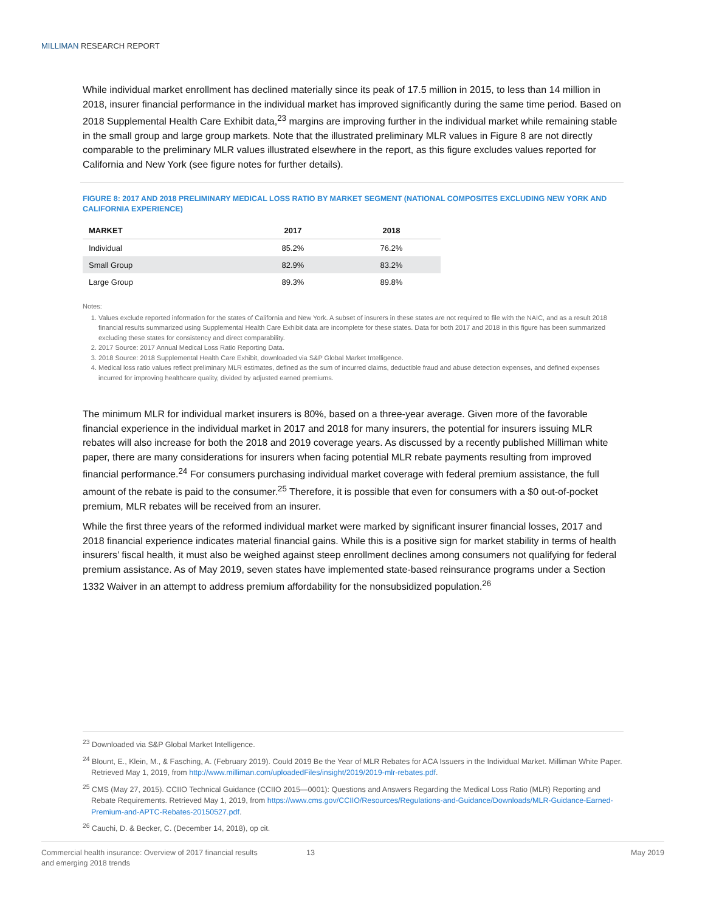MILLIMAN RESEARCH REPORT
While individual market enrollment has declined materially since its peak of 17.5 million in 2015, to less than 14 million in 2018, insurer financial performance in the individual market has improved significantly during the same time period. Based on 2018 Supplemental Health Care Exhibit data,<sup>23</sup> margins are improving further in the individual market while remaining stable in the small group and large group markets. Note that the illustrated preliminary MLR values in Figure 8 are not directly comparable to the preliminary MLR values illustrated elsewhere in the report, as this figure excludes values reported for California and New York (see figure notes for further details).
FIGURE 8: 2017 AND 2018 PRELIMINARY MEDICAL LOSS RATIO BY MARKET SEGMENT (NATIONAL COMPOSITES EXCLUDING NEW YORK AND CALIFORNIA EXPERIENCE)
| MARKET | 2017 | 2018 |
| --- | --- | --- |
| Individual | 85.2% | 76.2% |
| Small Group | 82.9% | 83.2% |
| Large Group | 89.3% | 89.8% |
Notes:
1. Values exclude reported information for the states of California and New York. A subset of insurers in these states are not required to file with the NAIC, and as a result 2018 financial results summarized using Supplemental Health Care Exhibit data are incomplete for these states. Data for both 2017 and 2018 in this figure has been summarized excluding these states for consistency and direct comparability.
2. 2017 Source: 2017 Annual Medical Loss Ratio Reporting Data.
3. 2018 Source: 2018 Supplemental Health Care Exhibit, downloaded via S&P Global Market Intelligence.
4. Medical loss ratio values reflect preliminary MLR estimates, defined as the sum of incurred claims, deductible fraud and abuse detection expenses, and defined expenses incurred for improving healthcare quality, divided by adjusted earned premiums.
The minimum MLR for individual market insurers is 80%, based on a three-year average. Given more of the favorable financial experience in the individual market in 2017 and 2018 for many insurers, the potential for insurers issuing MLR rebates will also increase for both the 2018 and 2019 coverage years. As discussed by a recently published Milliman white paper, there are many considerations for insurers when facing potential MLR rebate payments resulting from improved financial performance.<sup>24</sup> For consumers purchasing individual market coverage with federal premium assistance, the full amount of the rebate is paid to the consumer.<sup>25</sup> Therefore, it is possible that even for consumers with a $0 out-of-pocket premium, MLR rebates will be received from an insurer.
While the first three years of the reformed individual market were marked by significant insurer financial losses, 2017 and 2018 financial experience indicates material financial gains. While this is a positive sign for market stability in terms of health insurers’ fiscal health, it must also be weighed against steep enrollment declines among consumers not qualifying for federal premium assistance. As of May 2019, seven states have implemented state-based reinsurance programs under a Section 1332 Waiver in an attempt to address premium affordability for the nonsubsidized population.<sup>26</sup>
<sup>23</sup> Downloaded via S&P Global Market Intelligence.
<sup>24</sup> Blount, E., Klein, M., & Fasching, A. (February 2019). Could 2019 Be the Year of MLR Rebates for ACA Issuers in the Individual Market. Milliman White Paper. Retrieved May 1, 2019, from http://www.milliman.com/uploadedFiles/insight/2019/2019-mlr-rebates.pdf.
<sup>25</sup> CMS (May 27, 2015). CCIIO Technical Guidance (CCIIO 2015—0001): Questions and Answers Regarding the Medical Loss Ratio (MLR) Reporting and Rebate Requirements. Retrieved May 1, 2019, from https://www.cms.gov/CCIIO/Resources/Regulations-and-Guidance/Downloads/MLR-Guidance-Earned-Premium-and-APTC-Rebates-20150527.pdf.
<sup>26</sup> Cauchi, D. & Becker, C. (December 14, 2018), op cit.
Commercial health insurance: Overview of 2017 financial results
and emerging 2018 trends
13 May 2019